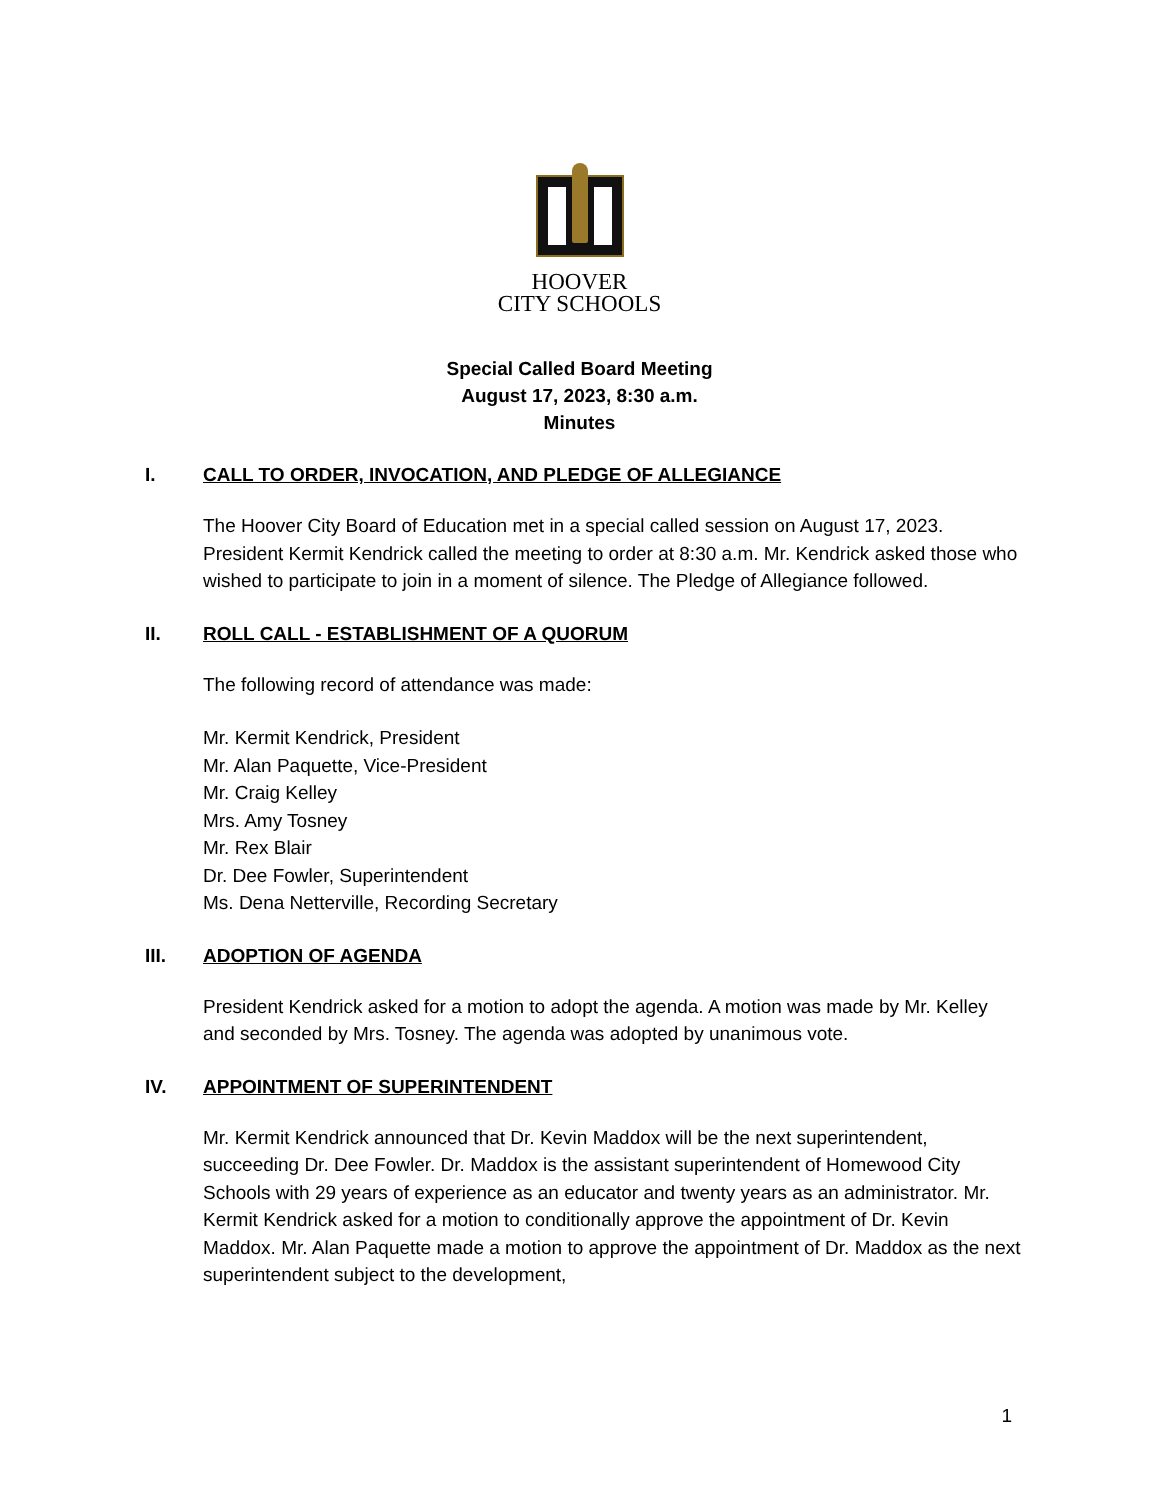HOOVER
CITY SCHOOLS
Special Called Board Meeting
August 17, 2023, 8:30 a.m.
Minutes
I. CALL TO ORDER, INVOCATION, AND PLEDGE OF ALLEGIANCE
The Hoover City Board of Education met in a special called session on August 17, 2023. President Kermit Kendrick called the meeting to order at 8:30 a.m. Mr. Kendrick asked those who wished to participate to join in a moment of silence. The Pledge of Allegiance followed.
II. ROLL CALL - ESTABLISHMENT OF A QUORUM
The following record of attendance was made:
Mr. Kermit Kendrick, President
Mr. Alan Paquette, Vice-President
Mr. Craig Kelley
Mrs. Amy Tosney
Mr. Rex Blair
Dr. Dee Fowler, Superintendent
Ms. Dena Netterville, Recording Secretary
III. ADOPTION OF AGENDA
President Kendrick asked for a motion to adopt the agenda. A motion was made by Mr. Kelley and seconded by Mrs. Tosney. The agenda was adopted by unanimous vote.
IV. APPOINTMENT OF SUPERINTENDENT
Mr. Kermit Kendrick announced that Dr. Kevin Maddox will be the next superintendent, succeeding Dr. Dee Fowler. Dr. Maddox is the assistant superintendent of Homewood City Schools with 29 years of experience as an educator and twenty years as an administrator. Mr. Kermit Kendrick asked for a motion to conditionally approve the appointment of Dr. Kevin Maddox. Mr. Alan Paquette made a motion to approve the appointment of Dr. Maddox as the next superintendent subject to the development,
1